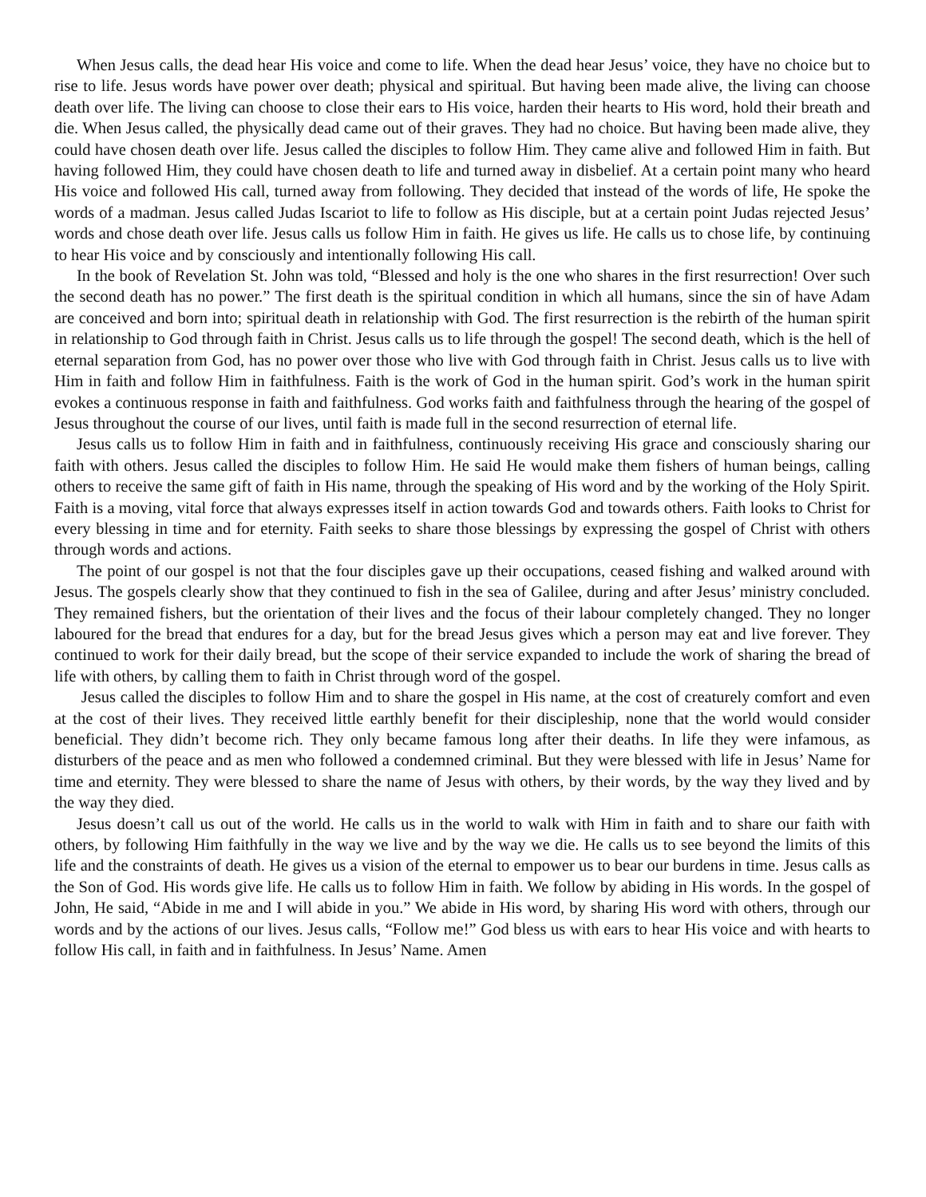When Jesus calls, the dead hear His voice and come to life. When the dead hear Jesus’ voice, they have no choice but to rise to life. Jesus words have power over death; physical and spiritual. But having been made alive, the living can choose death over life. The living can choose to close their ears to His voice, harden their hearts to His word, hold their breath and die. When Jesus called, the physically dead came out of their graves. They had no choice. But having been made alive, they could have chosen death over life. Jesus called the disciples to follow Him. They came alive and followed Him in faith. But having followed Him, they could have chosen death to life and turned away in disbelief. At a certain point many who heard His voice and followed His call, turned away from following. They decided that instead of the words of life, He spoke the words of a madman. Jesus called Judas Iscariot to life to follow as His disciple, but at a certain point Judas rejected Jesus’ words and chose death over life. Jesus calls us follow Him in faith. He gives us life. He calls us to chose life, by continuing to hear His voice and by consciously and intentionally following His call.
In the book of Revelation St. John was told, “Blessed and holy is the one who shares in the first resurrection! Over such the second death has no power.” The first death is the spiritual condition in which all humans, since the sin of have Adam are conceived and born into; spiritual death in relationship with God. The first resurrection is the rebirth of the human spirit in relationship to God through faith in Christ. Jesus calls us to life through the gospel! The second death, which is the hell of eternal separation from God, has no power over those who live with God through faith in Christ. Jesus calls us to live with Him in faith and follow Him in faithfulness. Faith is the work of God in the human spirit. God’s work in the human spirit evokes a continuous response in faith and faithfulness. God works faith and faithfulness through the hearing of the gospel of Jesus throughout the course of our lives, until faith is made full in the second resurrection of eternal life.
Jesus calls us to follow Him in faith and in faithfulness, continuously receiving His grace and consciously sharing our faith with others. Jesus called the disciples to follow Him. He said He would make them fishers of human beings, calling others to receive the same gift of faith in His name, through the speaking of His word and by the working of the Holy Spirit. Faith is a moving, vital force that always expresses itself in action towards God and towards others. Faith looks to Christ for every blessing in time and for eternity. Faith seeks to share those blessings by expressing the gospel of Christ with others through words and actions.
The point of our gospel is not that the four disciples gave up their occupations, ceased fishing and walked around with Jesus. The gospels clearly show that they continued to fish in the sea of Galilee, during and after Jesus’ ministry concluded. They remained fishers, but the orientation of their lives and the focus of their labour completely changed. They no longer laboured for the bread that endures for a day, but for the bread Jesus gives which a person may eat and live forever. They continued to work for their daily bread, but the scope of their service expanded to include the work of sharing the bread of life with others, by calling them to faith in Christ through word of the gospel.
Jesus called the disciples to follow Him and to share the gospel in His name, at the cost of creaturely comfort and even at the cost of their lives. They received little earthly benefit for their discipleship, none that the world would consider beneficial. They didn’t become rich. They only became famous long after their deaths. In life they were infamous, as disturbers of the peace and as men who followed a condemned criminal. But they were blessed with life in Jesus’ Name for time and eternity. They were blessed to share the name of Jesus with others, by their words, by the way they lived and by the way they died.
Jesus doesn’t call us out of the world. He calls us in the world to walk with Him in faith and to share our faith with others, by following Him faithfully in the way we live and by the way we die. He calls us to see beyond the limits of this life and the constraints of death. He gives us a vision of the eternal to empower us to bear our burdens in time. Jesus calls as the Son of God. His words give life. He calls us to follow Him in faith. We follow by abiding in His words. In the gospel of John, He said, “Abide in me and I will abide in you.” We abide in His word, by sharing His word with others, through our words and by the actions of our lives. Jesus calls, “Follow me!” God bless us with ears to hear His voice and with hearts to follow His call, in faith and in faithfulness. In Jesus’ Name. Amen